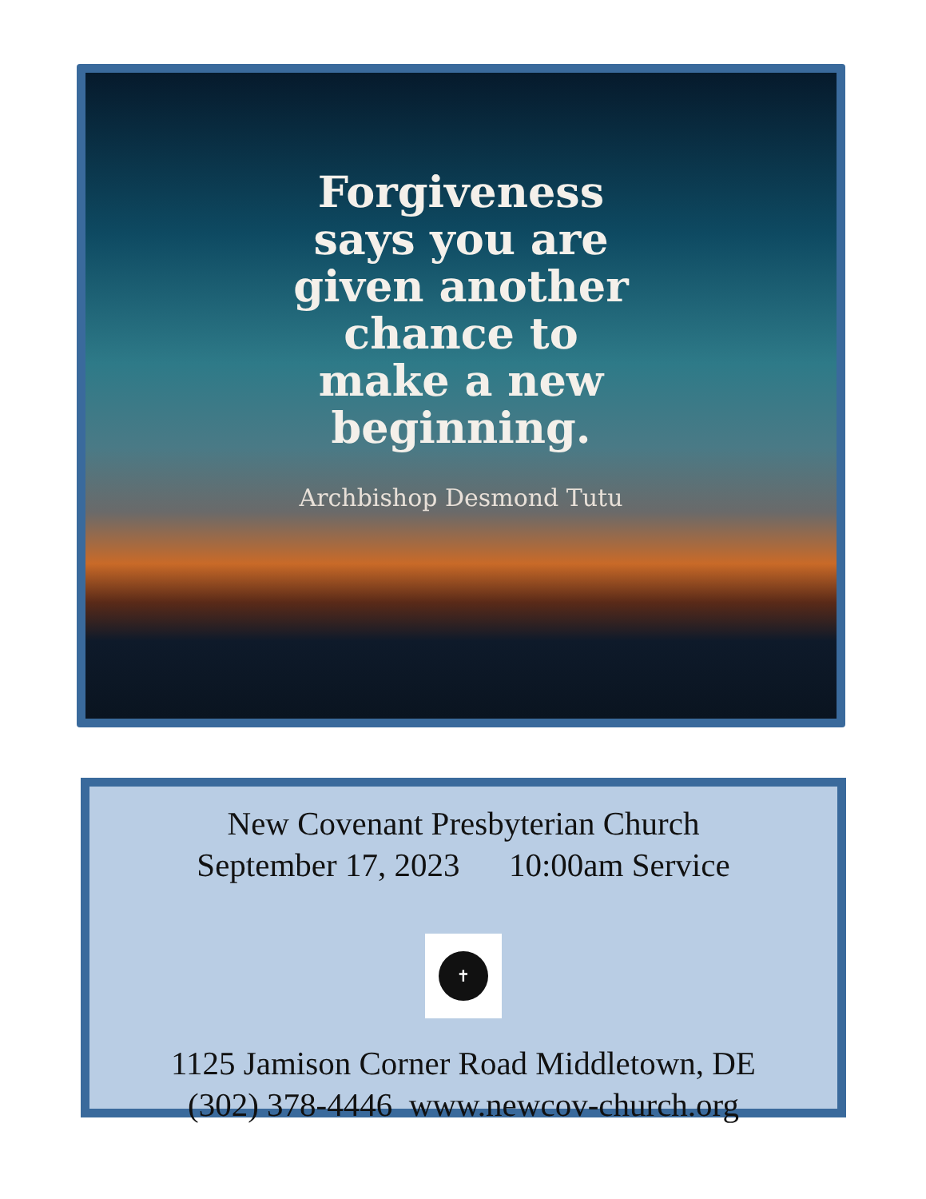Forgiveness
says you are
given another
chance to
make a new
beginning.
Archbishop Desmond Tutu
New Covenant Presbyterian Church
September 17, 2023 10:00am Service
✝
1125 Jamison Corner Road Middletown, DE
(302) 378-4446 www.newcov-church.org